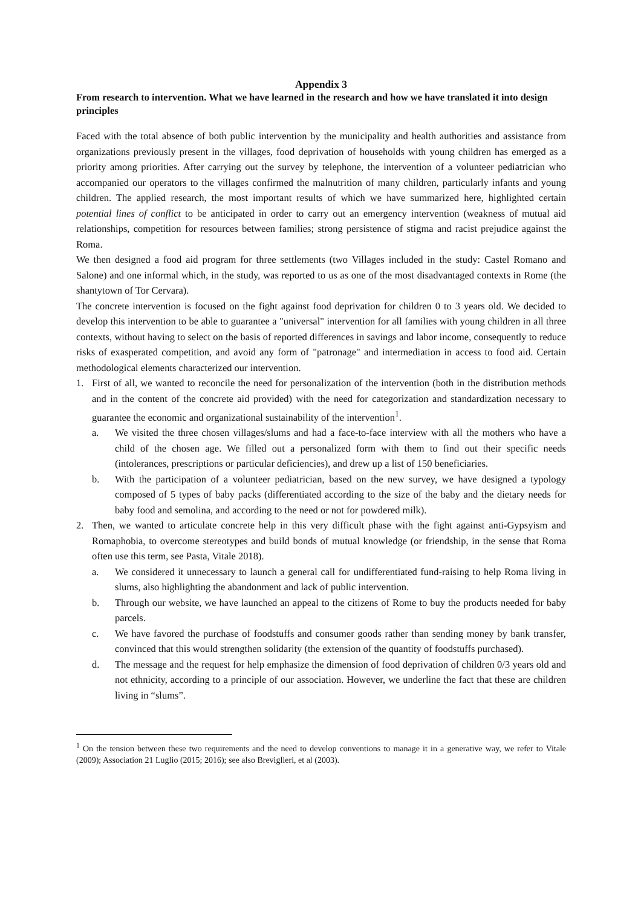Appendix 3
From research to intervention. What we have learned in the research and how we have translated it into design principles
Faced with the total absence of both public intervention by the municipality and health authorities and assistance from organizations previously present in the villages, food deprivation of households with young children has emerged as a priority among priorities. After carrying out the survey by telephone, the intervention of a volunteer pediatrician who accompanied our operators to the villages confirmed the malnutrition of many children, particularly infants and young children. The applied research, the most important results of which we have summarized here, highlighted certain potential lines of conflict to be anticipated in order to carry out an emergency intervention (weakness of mutual aid relationships, competition for resources between families; strong persistence of stigma and racist prejudice against the Roma.
We then designed a food aid program for three settlements (two Villages included in the study: Castel Romano and Salone) and one informal which, in the study, was reported to us as one of the most disadvantaged contexts in Rome (the shantytown of Tor Cervara).
The concrete intervention is focused on the fight against food deprivation for children 0 to 3 years old. We decided to develop this intervention to be able to guarantee a "universal" intervention for all families with young children in all three contexts, without having to select on the basis of reported differences in savings and labor income, consequently to reduce risks of exasperated competition, and avoid any form of "patronage" and intermediation in access to food aid. Certain methodological elements characterized our intervention.
1. First of all, we wanted to reconcile the need for personalization of the intervention (both in the distribution methods and in the content of the concrete aid provided) with the need for categorization and standardization necessary to guarantee the economic and organizational sustainability of the intervention<sup>1</sup>.
a. We visited the three chosen villages/slums and had a face-to-face interview with all the mothers who have a child of the chosen age. We filled out a personalized form with them to find out their specific needs (intolerances, prescriptions or particular deficiencies), and drew up a list of 150 beneficiaries.
b. With the participation of a volunteer pediatrician, based on the new survey, we have designed a typology composed of 5 types of baby packs (differentiated according to the size of the baby and the dietary needs for baby food and semolina, and according to the need or not for powdered milk).
2. Then, we wanted to articulate concrete help in this very difficult phase with the fight against anti-Gypsyism and Romaphobia, to overcome stereotypes and build bonds of mutual knowledge (or friendship, in the sense that Roma often use this term, see Pasta, Vitale 2018).
a. We considered it unnecessary to launch a general call for undifferentiated fund-raising to help Roma living in slums, also highlighting the abandonment and lack of public intervention.
b. Through our website, we have launched an appeal to the citizens of Rome to buy the products needed for baby parcels.
c. We have favored the purchase of foodstuffs and consumer goods rather than sending money by bank transfer, convinced that this would strengthen solidarity (the extension of the quantity of foodstuffs purchased).
d. The message and the request for help emphasize the dimension of food deprivation of children 0/3 years old and not ethnicity, according to a principle of our association. However, we underline the fact that these are children living in “slums”.
<sup>1</sup> On the tension between these two requirements and the need to develop conventions to manage it in a generative way, we refer to Vitale (2009); Association 21 Luglio (2015; 2016); see also Breviglieri, et al (2003).